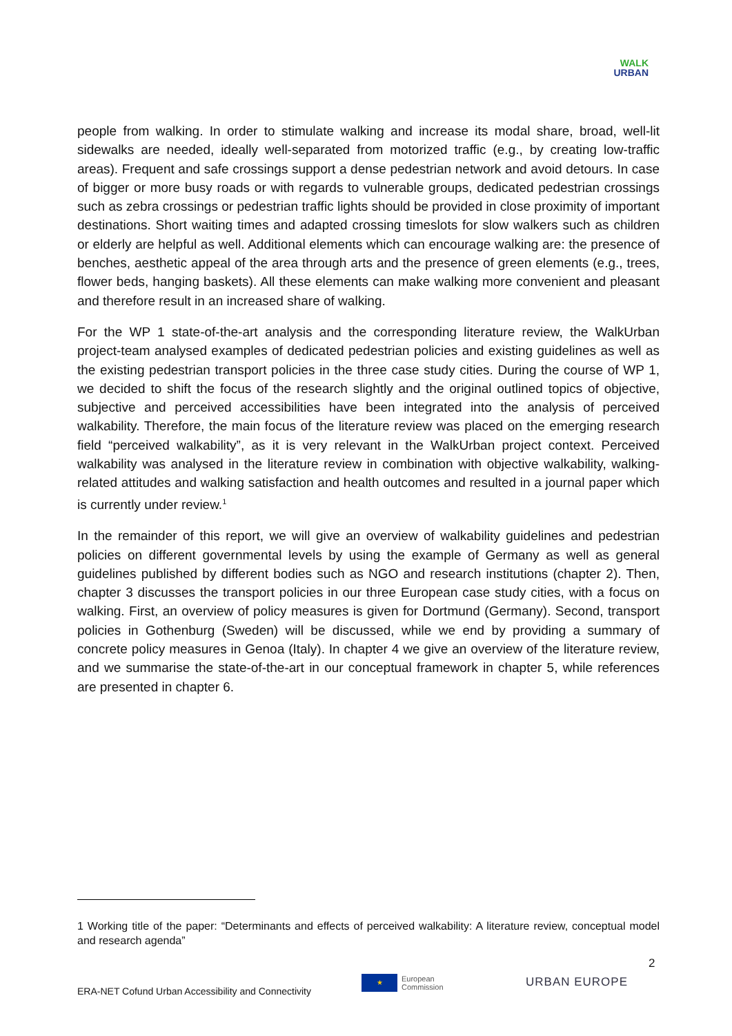WALK
URBAN
people from walking. In order to stimulate walking and increase its modal share, broad, well-lit sidewalks are needed, ideally well-separated from motorized traffic (e.g., by creating low-traffic areas). Frequent and safe crossings support a dense pedestrian network and avoid detours. In case of bigger or more busy roads or with regards to vulnerable groups, dedicated pedestrian crossings such as zebra crossings or pedestrian traffic lights should be provided in close proximity of important destinations. Short waiting times and adapted crossing timeslots for slow walkers such as children or elderly are helpful as well. Additional elements which can encourage walking are: the presence of benches, aesthetic appeal of the area through arts and the presence of green elements (e.g., trees, flower beds, hanging baskets). All these elements can make walking more convenient and pleasant and therefore result in an increased share of walking.
For the WP 1 state-of-the-art analysis and the corresponding literature review, the WalkUrban project-team analysed examples of dedicated pedestrian policies and existing guidelines as well as the existing pedestrian transport policies in the three case study cities. During the course of WP 1, we decided to shift the focus of the research slightly and the original outlined topics of objective, subjective and perceived accessibilities have been integrated into the analysis of perceived walkability. Therefore, the main focus of the literature review was placed on the emerging research field “perceived walkability”, as it is very relevant in the WalkUrban project context. Perceived walkability was analysed in the literature review in combination with objective walkability, walking-related attitudes and walking satisfaction and health outcomes and resulted in a journal paper which is currently under review.<sup>1</sup>
In the remainder of this report, we will give an overview of walkability guidelines and pedestrian policies on different governmental levels by using the example of Germany as well as general guidelines published by different bodies such as NGO and research institutions (chapter 2). Then, chapter 3 discusses the transport policies in our three European case study cities, with a focus on walking. First, an overview of policy measures is given for Dortmund (Germany). Second, transport policies in Gothenburg (Sweden) will be discussed, while we end by providing a summary of concrete policy measures in Genoa (Italy). In chapter 4 we give an overview of the literature review, and we summarise the state-of-the-art in our conceptual framework in chapter 5, while references are presented in chapter 6.
1 Working title of the paper: “Determinants and effects of perceived walkability: A literature review, conceptual model and research agenda”
2
ERA-NET Cofund Urban Accessibility and Connectivity
★
European
Commission
URBAN EUROPE